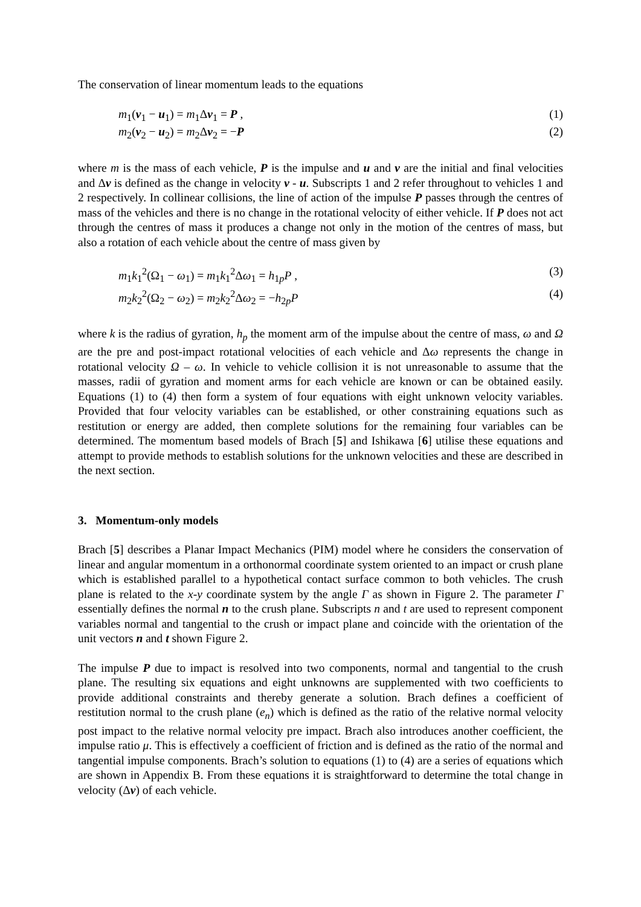The conservation of linear momentum leads to the equations
m<sub>1</sub>(v<sub>1</sub> − u<sub>1</sub>) = m<sub>1</sub>Δv<sub>1</sub> = P , (1)
m<sub>2</sub>(v<sub>2</sub> − u<sub>2</sub>) = m<sub>2</sub>Δv<sub>2</sub> = −P (2)
where m is the mass of each vehicle, P is the impulse and u and v are the initial and final velocities and Δv is defined as the change in velocity v - u. Subscripts 1 and 2 refer throughout to vehicles 1 and 2 respectively. In collinear collisions, the line of action of the impulse P passes through the centres of mass of the vehicles and there is no change in the rotational velocity of either vehicle. If P does not act through the centres of mass it produces a change not only in the motion of the centres of mass, but also a rotation of each vehicle about the centre of mass given by
m<sub>1</sub>k<sub>1</sub><sup>2</sup>(Ω<sub>1</sub> − ω<sub>1</sub>) = m<sub>1</sub>k<sub>1</sub><sup>2</sup>Δω<sub>1</sub> = h<sub>1p</sub>P , (3)
m<sub>2</sub>k<sub>2</sub><sup>2</sup>(Ω<sub>2</sub> − ω<sub>2</sub>) = m<sub>2</sub>k<sub>2</sub><sup>2</sup>Δω<sub>2</sub> = −h<sub>2p</sub>P (4)
where k is the radius of gyration, h<sub>p</sub> the moment arm of the impulse about the centre of mass, ω and Ω are the pre and post-impact rotational velocities of each vehicle and Δω represents the change in rotational velocity Ω – ω. In vehicle to vehicle collision it is not unreasonable to assume that the masses, radii of gyration and moment arms for each vehicle are known or can be obtained easily. Equations (1) to (4) then form a system of four equations with eight unknown velocity variables. Provided that four velocity variables can be established, or other constraining equations such as restitution or energy are added, then complete solutions for the remaining four variables can be determined. The momentum based models of Brach [5] and Ishikawa [6] utilise these equations and attempt to provide methods to establish solutions for the unknown velocities and these are described in the next section.
3. Momentum-only models
Brach [5] describes a Planar Impact Mechanics (PIM) model where he considers the conservation of linear and angular momentum in a orthonormal coordinate system oriented to an impact or crush plane which is established parallel to a hypothetical contact surface common to both vehicles. The crush plane is related to the x-y coordinate system by the angle Γ as shown in Figure 2. The parameter Γ essentially defines the normal n to the crush plane. Subscripts n and t are used to represent component variables normal and tangential to the crush or impact plane and coincide with the orientation of the unit vectors n and t shown Figure 2.
The impulse P due to impact is resolved into two components, normal and tangential to the crush plane. The resulting six equations and eight unknowns are supplemented with two coefficients to provide additional constraints and thereby generate a solution. Brach defines a coefficient of restitution normal to the crush plane (e<sub>n</sub>) which is defined as the ratio of the relative normal velocity post impact to the relative normal velocity pre impact. Brach also introduces another coefficient, the impulse ratio μ. This is effectively a coefficient of friction and is defined as the ratio of the normal and tangential impulse components. Brach’s solution to equations (1) to (4) are a series of equations which are shown in Appendix B. From these equations it is straightforward to determine the total change in velocity (Δv) of each vehicle.